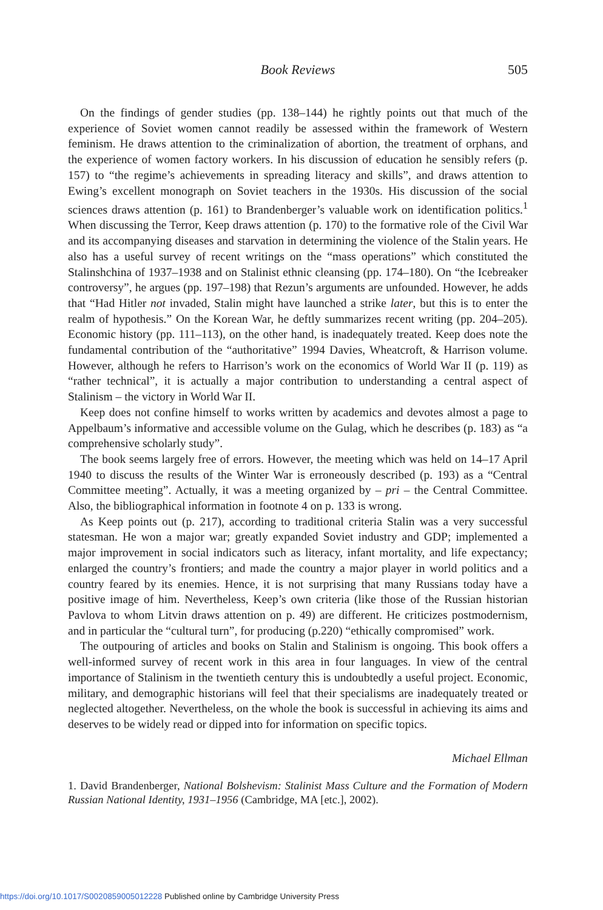Book Reviews 505
On the findings of gender studies (pp. 138–144) he rightly points out that much of the experience of Soviet women cannot readily be assessed within the framework of Western feminism. He draws attention to the criminalization of abortion, the treatment of orphans, and the experience of women factory workers. In his discussion of education he sensibly refers (p. 157) to “the regime’s achievements in spreading literacy and skills”, and draws attention to Ewing’s excellent monograph on Soviet teachers in the 1930s. His discussion of the social sciences draws attention (p. 161) to Brandenberger’s valuable work on identification politics.<sup>1</sup> When discussing the Terror, Keep draws attention (p. 170) to the formative role of the Civil War and its accompanying diseases and starvation in determining the violence of the Stalin years. He also has a useful survey of recent writings on the “mass operations” which constituted the Stalinshchina of 1937–1938 and on Stalinist ethnic cleansing (pp. 174–180). On “the Icebreaker controversy”, he argues (pp. 197–198) that Rezun’s arguments are unfounded. However, he adds that “Had Hitler not invaded, Stalin might have launched a strike later, but this is to enter the realm of hypothesis.” On the Korean War, he deftly summarizes recent writing (pp. 204–205). Economic history (pp. 111–113), on the other hand, is inadequately treated. Keep does note the fundamental contribution of the “authoritative” 1994 Davies, Wheatcroft, & Harrison volume. However, although he refers to Harrison’s work on the economics of World War II (p. 119) as “rather technical”, it is actually a major contribution to understanding a central aspect of Stalinism – the victory in World War II.
Keep does not confine himself to works written by academics and devotes almost a page to Appelbaum’s informative and accessible volume on the Gulag, which he describes (p. 183) as “a comprehensive scholarly study”.
The book seems largely free of errors. However, the meeting which was held on 14–17 April 1940 to discuss the results of the Winter War is erroneously described (p. 193) as a “Central Committee meeting”. Actually, it was a meeting organized by – pri – the Central Committee. Also, the bibliographical information in footnote 4 on p. 133 is wrong.
As Keep points out (p. 217), according to traditional criteria Stalin was a very successful statesman. He won a major war; greatly expanded Soviet industry and GDP; implemented a major improvement in social indicators such as literacy, infant mortality, and life expectancy; enlarged the country’s frontiers; and made the country a major player in world politics and a country feared by its enemies. Hence, it is not surprising that many Russians today have a positive image of him. Nevertheless, Keep’s own criteria (like those of the Russian historian Pavlova to whom Litvin draws attention on p. 49) are different. He criticizes postmodernism, and in particular the “cultural turn”, for producing (p.220) “ethically compromised” work.
The outpouring of articles and books on Stalin and Stalinism is ongoing. This book offers a well-informed survey of recent work in this area in four languages. In view of the central importance of Stalinism in the twentieth century this is undoubtedly a useful project. Economic, military, and demographic historians will feel that their specialisms are inadequately treated or neglected altogether. Nevertheless, on the whole the book is successful in achieving its aims and deserves to be widely read or dipped into for information on specific topics.
Michael Ellman
1. David Brandenberger, National Bolshevism: Stalinist Mass Culture and the Formation of Modern Russian National Identity, 1931–1956 (Cambridge, MA [etc.], 2002).
https://doi.org/10.1017/S0020859005012228 Published online by Cambridge University Press